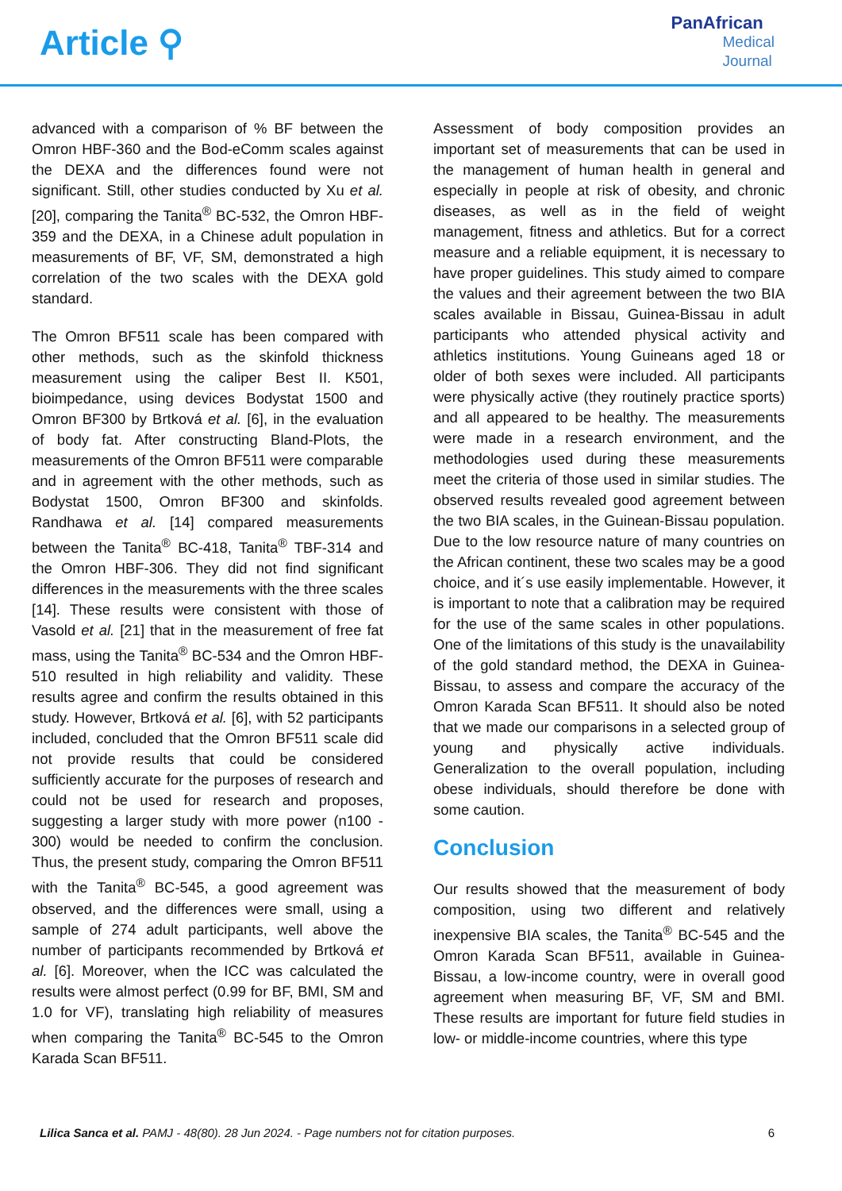Article ⚲
PanAfrican
Medical
Journal
advanced with a comparison of % BF between the Omron HBF-360 and the Bod-eComm scales against the DEXA and the differences found were not significant. Still, other studies conducted by Xu et al. [20], comparing the Tanita<sup>®</sup> BC-532, the Omron HBF-359 and the DEXA, in a Chinese adult population in measurements of BF, VF, SM, demonstrated a high correlation of the two scales with the DEXA gold standard.
The Omron BF511 scale has been compared with other methods, such as the skinfold thickness measurement using the caliper Best II. K501, bioimpedance, using devices Bodystat 1500 and Omron BF300 by Brtková et al. [6], in the evaluation of body fat. After constructing Bland-Plots, the measurements of the Omron BF511 were comparable and in agreement with the other methods, such as Bodystat 1500, Omron BF300 and skinfolds. Randhawa et al. [14] compared measurements between the Tanita<sup>®</sup> BC-418, Tanita<sup>®</sup> TBF-314 and the Omron HBF-306. They did not find significant differences in the measurements with the three scales [14]. These results were consistent with those of Vasold et al. [21] that in the measurement of free fat mass, using the Tanita<sup>®</sup> BC-534 and the Omron HBF-510 resulted in high reliability and validity. These results agree and confirm the results obtained in this study. However, Brtková et al. [6], with 52 participants included, concluded that the Omron BF511 scale did not provide results that could be considered sufficiently accurate for the purposes of research and could not be used for research and proposes, suggesting a larger study with more power (n100 - 300) would be needed to confirm the conclusion. Thus, the present study, comparing the Omron BF511 with the Tanita<sup>®</sup> BC-545, a good agreement was observed, and the differences were small, using a sample of 274 adult participants, well above the number of participants recommended by Brtková et al. [6]. Moreover, when the ICC was calculated the results were almost perfect (0.99 for BF, BMI, SM and 1.0 for VF), translating high reliability of measures when comparing the Tanita<sup>®</sup> BC-545 to the Omron Karada Scan BF511.
Assessment of body composition provides an important set of measurements that can be used in the management of human health in general and especially in people at risk of obesity, and chronic diseases, as well as in the field of weight management, fitness and athletics. But for a correct measure and a reliable equipment, it is necessary to have proper guidelines. This study aimed to compare the values and their agreement between the two BIA scales available in Bissau, Guinea-Bissau in adult participants who attended physical activity and athletics institutions. Young Guineans aged 18 or older of both sexes were included. All participants were physically active (they routinely practice sports) and all appeared to be healthy. The measurements were made in a research environment, and the methodologies used during these measurements meet the criteria of those used in similar studies. The observed results revealed good agreement between the two BIA scales, in the Guinean-Bissau population. Due to the low resource nature of many countries on the African continent, these two scales may be a good choice, and it´s use easily implementable. However, it is important to note that a calibration may be required for the use of the same scales in other populations. One of the limitations of this study is the unavailability of the gold standard method, the DEXA in Guinea-Bissau, to assess and compare the accuracy of the Omron Karada Scan BF511. It should also be noted that we made our comparisons in a selected group of young and physically active individuals. Generalization to the overall population, including obese individuals, should therefore be done with some caution.
Conclusion
Our results showed that the measurement of body composition, using two different and relatively inexpensive BIA scales, the Tanita<sup>®</sup> BC-545 and the Omron Karada Scan BF511, available in Guinea-Bissau, a low-income country, were in overall good agreement when measuring BF, VF, SM and BMI. These results are important for future field studies in low- or middle-income countries, where this type
Lilica Sanca et al. PAMJ - 48(80). 28 Jun 2024. - Page numbers not for citation purposes. 6